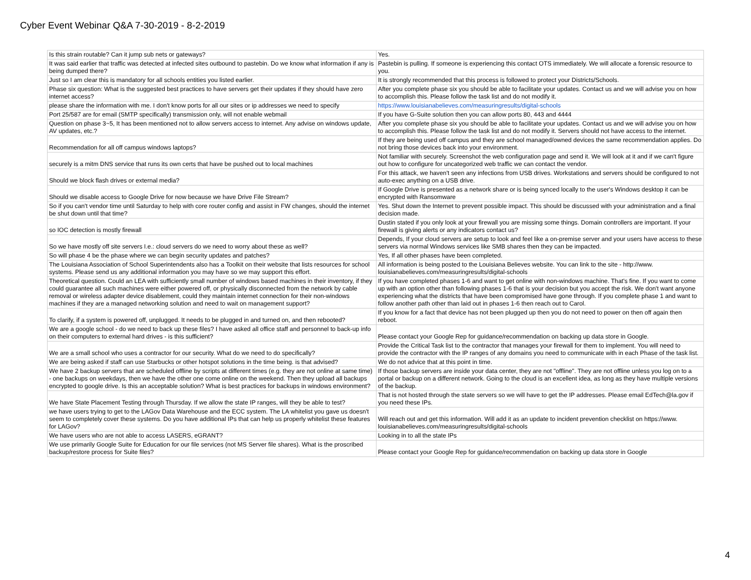Cyber Event Webinar Q&A 7-30-2019 - 8-2-2019
| Is this strain routable? Can it jump sub nets or gateways? | Yes. |
| It was said earlier that traffic was detected at infected sites outbound to pastebin. Do we know what information if any is being dumped there? | Pastebin is pulling. If someone is experiencing this contact OTS immediately. We will allocate a forensic resource to you. |
| Just so I am clear this is mandatory for all schools entities you listed earlier. | It is strongly recommended that this process is followed to protect your Districts/Schools. |
| Phase six question: What is the suggested best practices to have servers get their updates if they should have zero internet access? | After you complete phase six you should be able to facilitate your updates. Contact us and we will advise you on how to accomplish this. Please follow the task list and do not modify it. |
| please share the information with me. I don't know ports for all our sites or ip addresses we need to specify | https://www.louisianabelieves.com/measuringresults/digital-schools |
| Port 25/587 are for email (SMTP specifically) transmission only, will not enable webmail | If you have G-Suite solution then you can allow ports 80, 443 and 4444 |
| Question on phase 3~5, It has been mentioned not to allow servers access to internet. Any advise on windows update, AV updates, etc.? | After you complete phase six you should be able to facilitate your updates. Contact us and we will advise you on how to accomplish this. Please follow the task list and do not modify it. Servers should not have access to the internet. |
| Recommendation for all off campus windows laptops? | If they are being used off campus and they are school managed/owned devices the same recommendation applies. Do not bring those devices back into your environment. |
| securely is a mitm DNS service that runs its own certs that have be pushed out to local machines | Not familiar with securely. Screenshot the web configuration page and send it. We will look at it and if we can't figure out how to configure for uncategorized web traffic we can contact the vendor. |
| Should we block flash drives or external media? | For this attack, we haven't seen any infections from USB drives. Workstations and servers should be configured to not auto-exec anything on a USB drive. |
| Should we disable access to Google Drive for now because we have Drive File Stream? | If Google Drive is presented as a network share or is being synced locally to the user's Windows desktop it can be encrypted with Ransomware |
| So if you can't vendor time until Saturday to help with core router config and assist in FW changes, should the internet be shut down until that time? | Yes. Shut down the Internet to prevent possible impact. This should be discussed with your administration and a final decision made. |
| so IOC detection is mostly firewall | Dustin stated if you only look at your firewall you are missing some things. Domain controllers are important. If your firewall is giving alerts or any indicators contact us? |
| So we have mostly off site servers I.e.: cloud servers do we need to worry about these as well? | Depends, If your cloud servers are setup to look and feel like a on-premise server and your users have access to these servers via normal Windows services like SMB shares then they can be impacted. |
| So will phase 4 be the phase where we can begin security updates and patches? | Yes, If all other phases have been completed. |
| The Louisiana Association of School Superintendents also has a Toolkit on their website that lists resources for school systems. Please send us any additional information you may have so we may support this effort. | All information is being posted to the Louisiana Believes website. You can link to the site - http://www. louisianabelieves.com/measuringresults/digital-schools |
| Theoretical question. Could an LEA with sufficiently small number of windows based machines in their inventory, if they could guarantee all such machines were either powered off, or physically disconnected from the network by cable removal or wireless adapter device disablement, could they maintain internet connection for their non-windows machines if they are a managed networking solution and need to wait on management support? | If you have completed phases 1-6 and want to get online with non-windows machine. That's fine. If you want to come up with an option other than following phases 1-6 that is your decision but you accept the risk. We don't want anyone experiencing what the districts that have been compromised have gone through. If you complete phase 1 and want to follow another path other than laid out in phases 1-6 then reach out to Carol. |
| To clarify, if a system is powered off, unplugged. It needs to be plugged in and turned on, and then rebooted? | If you know for a fact that device has not been plugged up then you do not need to power on then off again then reboot. |
| We are a google school - do we need to back up these files? I have asked all office staff and personnel to back-up info on their computers to external hard drives - is this sufficient? | Please contact your Google Rep for guidance/recommendation on backing up data store in Google. |
| We are a small school who uses a contractor for our security. What do we need to do specifically? | Provide the Critical Task list to the contractor that manages your firewall for them to implement. You will need to provide the contractor with the IP ranges of any domains you need to communicate with in each Phase of the task list. |
| We are being asked if staff can use Starbucks or other hotspot solutions in the time being. is that advised? | We do not advice that at this point in time. |
| We have 2 backup servers that are scheduled offline by scripts at different times (e.g. they are not online at same time) - one backups on weekdays, then we have the other one come online on the weekend. Then they upload all backups encrypted to google drive. Is this an acceptable solution? What is best practices for backups in windows environment? | If those backup servers are inside your data center, they are not "offline". They are not offline unless you log on to a portal or backup on a different network. Going to the cloud is an excellent idea, as long as they have multiple versions of the backup. |
| We have State Placement Testing through Thursday. If we allow the state IP ranges, will they be able to test? | That is not hosted through the state servers so we will have to get the IP addresses. Please email EdTech@la.gov if you need these IPs. |
| we have users trying to get to the LAGov Data Warehouse and the ECC system. The LA whitelist you gave us doesn't seem to completely cover these systems. Do you have additional IPs that can help us properly whitelist these features for LAGov? | Will reach out and get this information. Will add it as an update to incident prevention checklist on https://www. louisianabelieves.com/measuringresults/digital-schools |
| We have users who are not able to access LASERS, eGRANT? | Looking in to all the state IPs |
| We use primarily Google Suite for Education for our file services (not MS Server file shares). What is the proscribed backup/restore process for Suite files? | Please contact your Google Rep for guidance/recommendation on backing up data store in Google |
4